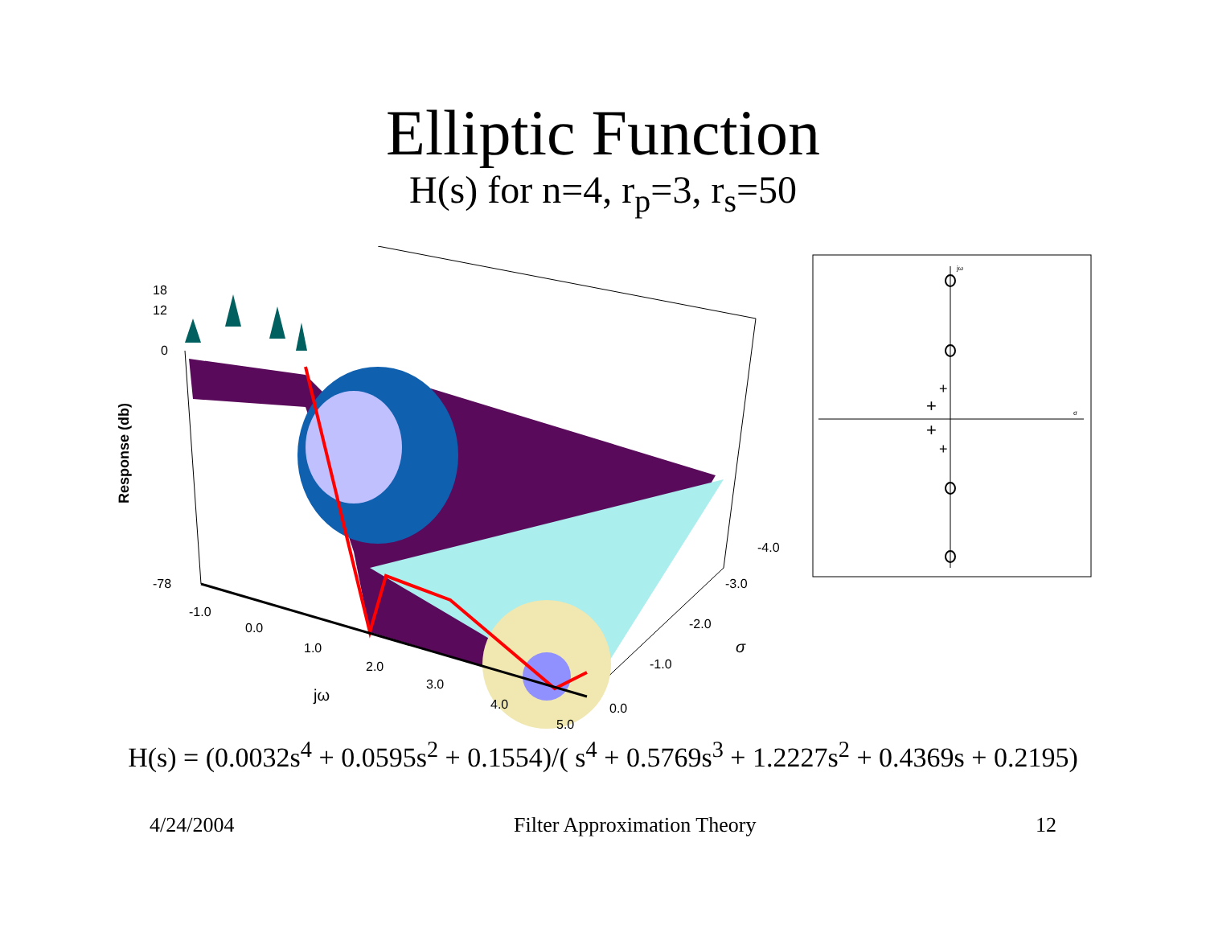Elliptic Function
H(s) for n=4, r<sub>p</sub>=3, r<sub>s</sub>=50
18
12
0
-78
Response (db)
-1.0
0.0
1.0
2.0
3.0
4.0
5.0
jω
0.0
-1.0
-2.0
-3.0
-4.0
σ
jω
σ
+
+
+
+
H(s) = (0.0032s<sup>4</sup> + 0.0595s<sup>2</sup> + 0.1554)/( s<sup>4</sup> + 0.5769s<sup>3</sup> + 1.2227s<sup>2</sup> + 0.4369s + 0.2195)
4/24/2004 Filter Approximation Theory 12